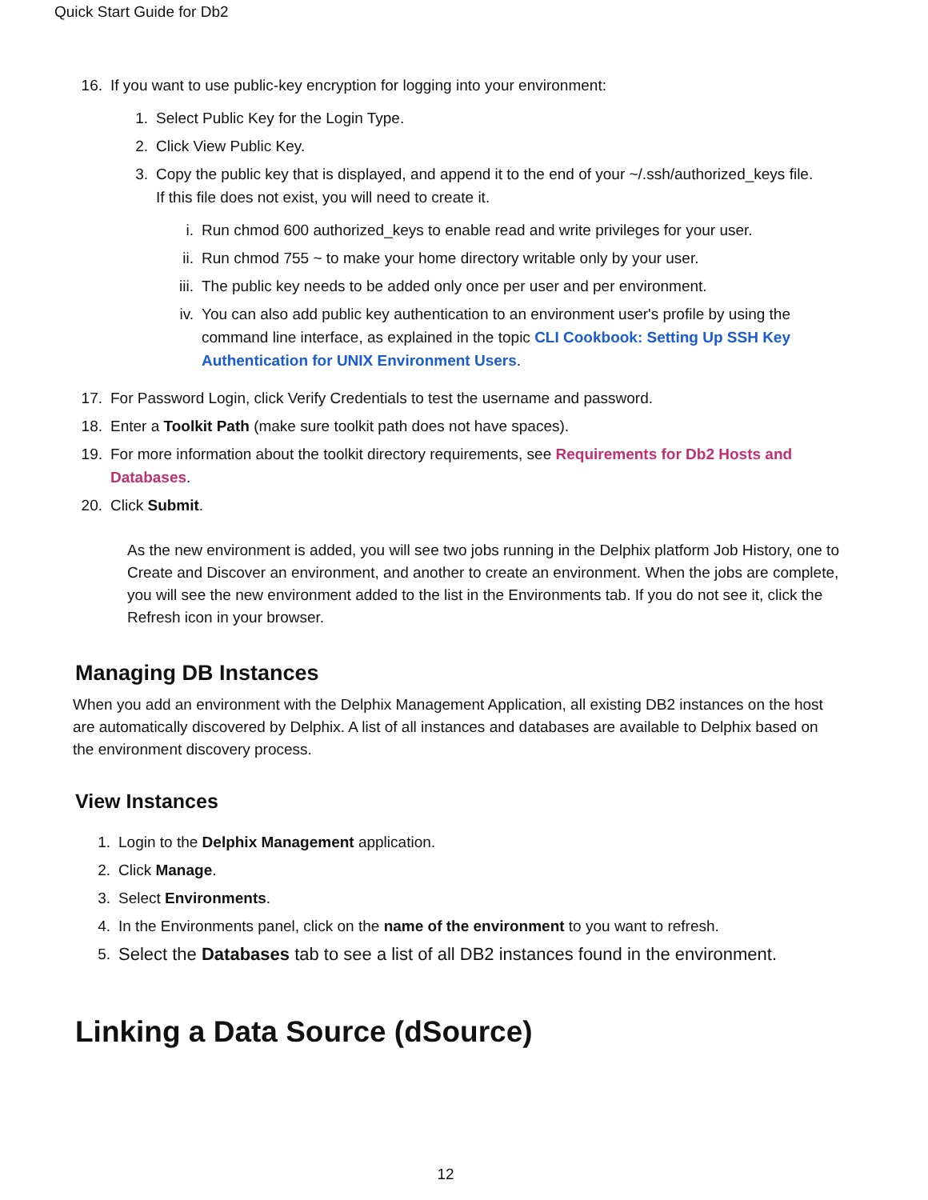Quick Start Guide for Db2
16. If you want to use public-key encryption for logging into your environment:
1. Select Public Key for the Login Type.
2. Click View Public Key.
3. Copy the public key that is displayed, and append it to the end of your ~/.ssh/authorized_keys file. If this file does not exist, you will need to create it.
i. Run chmod 600 authorized_keys to enable read and write privileges for your user.
ii. Run chmod 755 ~ to make your home directory writable only by your user.
iii. The public key needs to be added only once per user and per environment.
iv. You can also add public key authentication to an environment user's profile by using the command line interface, as explained in the topic CLI Cookbook: Setting Up SSH Key Authentication for UNIX Environment Users.
17. For Password Login, click Verify Credentials to test the username and password.
18. Enter a Toolkit Path (make sure toolkit path does not have spaces).
19. For more information about the toolkit directory requirements, see Requirements for Db2 Hosts and Databases.
20. Click Submit.
As the new environment is added, you will see two jobs running in the Delphix platform Job History, one to Create and Discover an environment, and another to create an environment. When the jobs are complete, you will see the new environment added to the list in the Environments tab. If you do not see it, click the Refresh icon in your browser.
Managing DB Instances
When you add an environment with the Delphix Management Application, all existing DB2 instances on the host are automatically discovered by Delphix. A list of all instances and databases are available to Delphix based on the environment discovery process.
View Instances
1. Login to the Delphix Management application.
2. Click Manage.
3. Select Environments.
4. In the Environments panel, click on the name of the environment to you want to refresh.
5. Select the Databases tab to see a list of all DB2 instances found in the environment.
Linking a Data Source (dSource)
12